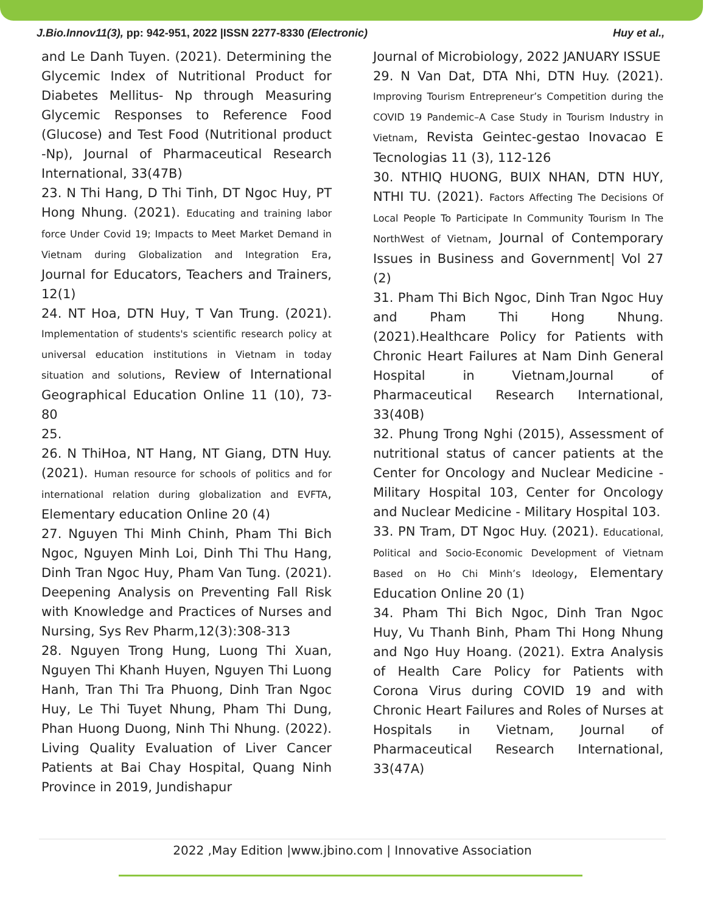J.Bio.Innov11(3), pp: 942-951, 2022 |ISSN 2277-8330 (Electronic) Huy et al.,
and Le Danh Tuyen. (2021). Determining the Glycemic Index of Nutritional Product for Diabetes Mellitus- Np through Measuring Glycemic Responses to Reference Food (Glucose) and Test Food (Nutritional product -Np), Journal of Pharmaceutical Research International, 33(47B)
23. N Thi Hang, D Thi Tinh, DT Ngoc Huy, PT Hong Nhung. (2021). Educating and training labor force Under Covid 19; Impacts to Meet Market Demand in Vietnam during Globalization and Integration Era, Journal for Educators, Teachers and Trainers, 12(1)
24. NT Hoa, DTN Huy, T Van Trung. (2021). Implementation of students's scientific research policy at universal education institutions in Vietnam in today situation and solutions, Review of International Geographical Education Online 11 (10), 73-80
25.
26. N ThiHoa, NT Hang, NT Giang, DTN Huy. (2021). Human resource for schools of politics and for international relation during globalization and EVFTA, Elementary education Online 20 (4)
27. Nguyen Thi Minh Chinh, Pham Thi Bich Ngoc, Nguyen Minh Loi, Dinh Thi Thu Hang, Dinh Tran Ngoc Huy, Pham Van Tung. (2021). Deepening Analysis on Preventing Fall Risk with Knowledge and Practices of Nurses and Nursing, Sys Rev Pharm,12(3):308-313
28. Nguyen Trong Hung, Luong Thi Xuan, Nguyen Thi Khanh Huyen, Nguyen Thi Luong Hanh, Tran Thi Tra Phuong, Dinh Tran Ngoc Huy, Le Thi Tuyet Nhung, Pham Thi Dung, Phan Huong Duong, Ninh Thi Nhung. (2022). Living Quality Evaluation of Liver Cancer Patients at Bai Chay Hospital, Quang Ninh Province in 2019, Jundishapur
Journal of Microbiology, 2022 JANUARY ISSUE
29. N Van Dat, DTA Nhi, DTN Huy. (2021). Improving Tourism Entrepreneur’s Competition during the COVID 19 Pandemic–A Case Study in Tourism Industry in Vietnam, Revista Geintec-gestao Inovacao E Tecnologias 11 (3), 112-126
30. NTHIQ HUONG, BUIX NHAN, DTN HUY, NTHI TU. (2021). Factors Affecting The Decisions Of Local People To Participate In Community Tourism In The NorthWest of Vietnam, Journal of Contemporary Issues in Business and Government| Vol 27 (2)
31. Pham Thi Bich Ngoc, Dinh Tran Ngoc Huy and Pham Thi Hong Nhung. (2021).Healthcare Policy for Patients with Chronic Heart Failures at Nam Dinh General Hospital in Vietnam,Journal of Pharmaceutical Research International, 33(40B)
32. Phung Trong Nghi (2015), Assessment of nutritional status of cancer patients at the Center for Oncology and Nuclear Medicine - Military Hospital 103, Center for Oncology and Nuclear Medicine - Military Hospital 103.
33. PN Tram, DT Ngoc Huy. (2021). Educational, Political and Socio-Economic Development of Vietnam Based on Ho Chi Minh’s Ideology, Elementary Education Online 20 (1)
34. Pham Thi Bich Ngoc, Dinh Tran Ngoc Huy, Vu Thanh Binh, Pham Thi Hong Nhung and Ngo Huy Hoang. (2021). Extra Analysis of Health Care Policy for Patients with Corona Virus during COVID 19 and with Chronic Heart Failures and Roles of Nurses at Hospitals in Vietnam, Journal of Pharmaceutical Research International, 33(47A)
2022 ,May Edition |www.jbino.com | Innovative Association